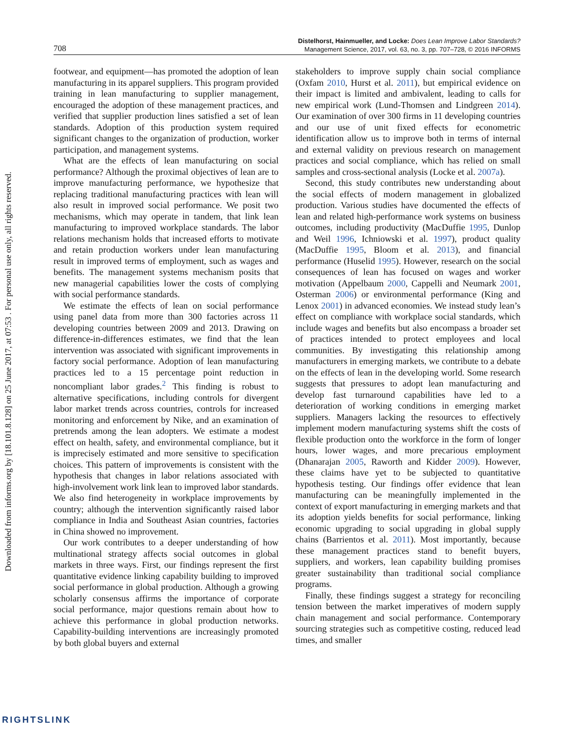Downloaded from informs.org by [18.101.8.128] on 25 June 2017, at 07:53 . For personal use only, all rights reserved.
708
Distelhorst, Hainmueller, and Locke: Does Lean Improve Labor Standards?
Management Science, 2017, vol. 63, no. 3, pp. 707–728, © 2016 INFORMS
footwear, and equipment—has promoted the adoption of lean manufacturing in its apparel suppliers. This program provided training in lean manufacturing to supplier management, encouraged the adoption of these management practices, and verified that supplier production lines satisfied a set of lean standards. Adoption of this production system required significant changes to the organization of production, worker participation, and management systems.
What are the effects of lean manufacturing on social performance? Although the proximal objectives of lean are to improve manufacturing performance, we hypothesize that replacing traditional manufacturing practices with lean will also result in improved social performance. We posit two mechanisms, which may operate in tandem, that link lean manufacturing to improved workplace standards. The labor relations mechanism holds that increased efforts to motivate and retain production workers under lean manufacturing result in improved terms of employment, such as wages and benefits. The management systems mechanism posits that new managerial capabilities lower the costs of complying with social performance standards.
We estimate the effects of lean on social performance using panel data from more than 300 factories across 11 developing countries between 2009 and 2013. Drawing on difference-in-differences estimates, we find that the lean intervention was associated with significant improvements in factory social performance. Adoption of lean manufacturing practices led to a 15 percentage point reduction in noncompliant labor grades.<sup>2</sup> This finding is robust to alternative specifications, including controls for divergent labor market trends across countries, controls for increased monitoring and enforcement by Nike, and an examination of pretrends among the lean adopters. We estimate a modest effect on health, safety, and environmental compliance, but it is imprecisely estimated and more sensitive to specification choices. This pattern of improvements is consistent with the hypothesis that changes in labor relations associated with high-involvement work link lean to improved labor standards. We also find heterogeneity in workplace improvements by country; although the intervention significantly raised labor compliance in India and Southeast Asian countries, factories in China showed no improvement.
Our work contributes to a deeper understanding of how multinational strategy affects social outcomes in global markets in three ways. First, our findings represent the first quantitative evidence linking capability building to improved social performance in global production. Although a growing scholarly consensus affirms the importance of corporate social performance, major questions remain about how to achieve this performance in global production networks. Capability-building interventions are increasingly promoted by both global buyers and external
stakeholders to improve supply chain social compliance (Oxfam 2010, Hurst et al. 2011), but empirical evidence on their impact is limited and ambivalent, leading to calls for new empirical work (Lund-Thomsen and Lindgreen 2014). Our examination of over 300 firms in 11 developing countries and our use of unit fixed effects for econometric identification allow us to improve both in terms of internal and external validity on previous research on management practices and social compliance, which has relied on small samples and cross-sectional analysis (Locke et al. 2007a).
Second, this study contributes new understanding about the social effects of modern management in globalized production. Various studies have documented the effects of lean and related high-performance work systems on business outcomes, including productivity (MacDuffie 1995, Dunlop and Weil 1996, Ichniowski et al. 1997), product quality (MacDuffie 1995, Bloom et al. 2013), and financial performance (Huselid 1995). However, research on the social consequences of lean has focused on wages and worker motivation (Appelbaum 2000, Cappelli and Neumark 2001, Osterman 2006) or environmental performance (King and Lenox 2001) in advanced economies. We instead study lean’s effect on compliance with workplace social standards, which include wages and benefits but also encompass a broader set of practices intended to protect employees and local communities. By investigating this relationship among manufacturers in emerging markets, we contribute to a debate on the effects of lean in the developing world. Some research suggests that pressures to adopt lean manufacturing and develop fast turnaround capabilities have led to a deterioration of working conditions in emerging market suppliers. Managers lacking the resources to effectively implement modern manufacturing systems shift the costs of flexible production onto the workforce in the form of longer hours, lower wages, and more precarious employment (Dhanarajan 2005, Raworth and Kidder 2009). However, these claims have yet to be subjected to quantitative hypothesis testing. Our findings offer evidence that lean manufacturing can be meaningfully implemented in the context of export manufacturing in emerging markets and that its adoption yields benefits for social performance, linking economic upgrading to social upgrading in global supply chains (Barrientos et al. 2011). Most importantly, because these management practices stand to benefit buyers, suppliers, and workers, lean capability building promises greater sustainability than traditional social compliance programs.
Finally, these findings suggest a strategy for reconciling tension between the market imperatives of modern supply chain management and social performance. Contemporary sourcing strategies such as competitive costing, reduced lead times, and smaller
RIGHTSLINK